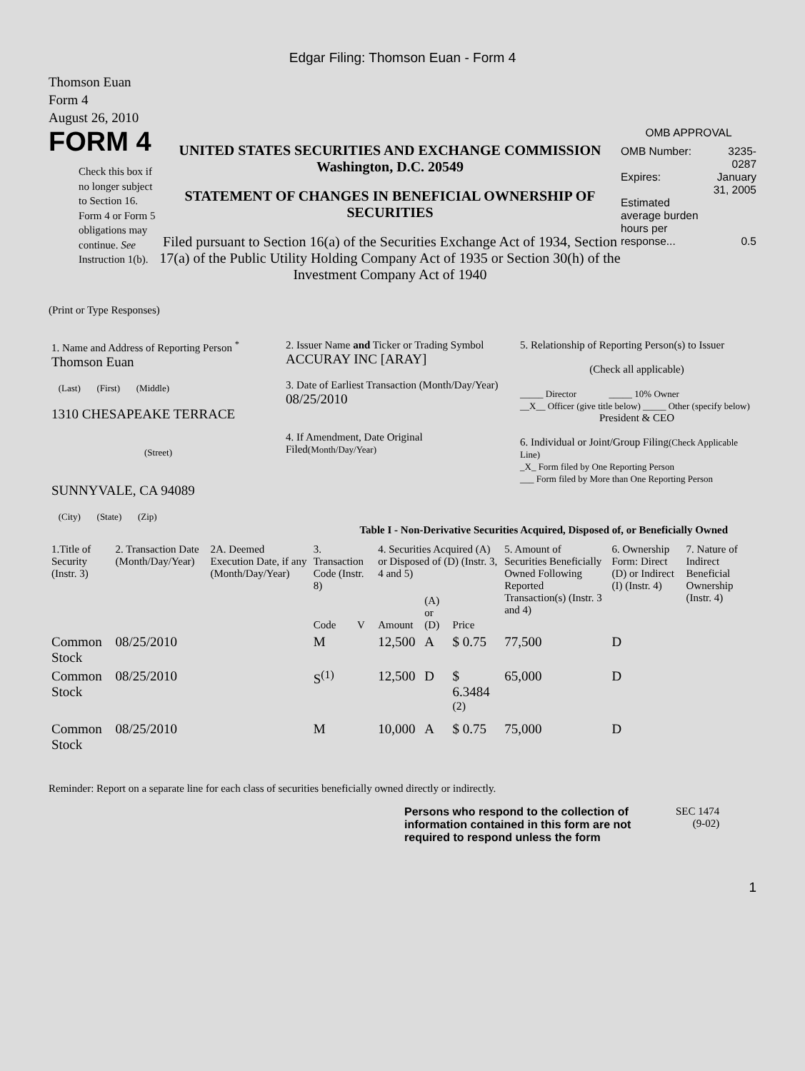Edgar Filing: Thomson Euan - Form 4
Thomson Euan
Form 4
August 26, 2010
FORM 4
Check this box if no longer subject to Section 16. Form 4 or Form 5 obligations may continue. See Instruction 1(b).
UNITED STATES SECURITIES AND EXCHANGE COMMISSION
Washington, D.C. 20549
STATEMENT OF CHANGES IN BENEFICIAL OWNERSHIP OF SECURITIES
Filed pursuant to Section 16(a) of the Securities Exchange Act of 1934, Section 17(a) of the Public Utility Holding Company Act of 1935 or Section 30(h) of the Investment Company Act of 1940
OMB APPROVAL
| OMB Number: | 3235-0287 |
| Expires: | January 31, 2005 |
| Estimated average burden hours per response... | 0.5 |
(Print or Type Responses)
| 1. Name and Address of Reporting Person <sup>*</sup> Thomson Euan (Last) (First) (Middle) 1310 CHESAPEAKE TERRACE (Street) SUNNYVALE, CA 94089 (City) (State) (Zip) | 2. Issuer Name and Ticker or Trading Symbol ACCURAY INC [ARAY] 3. Date of Earliest Transaction (Month/Day/Year) 08/25/2010 4. If Amendment, Date Original Filed (Month/Day/Year) | 5. Relationship of Reporting Person(s) to Issuer (Check all applicable) _____ Director _____ 10% Owner __X__ Officer (give title below) _____ Other (specify below) President & CEO 6. Individual or Joint/Group Filing (Check Applicable Line) _X_ Form filed by One Reporting Person ___ Form filed by More than One Reporting Person |
Table I - Non-Derivative Securities Acquired, Disposed of, or Beneficially Owned
| 1.Title of Security (Instr. 3) | 2. Transaction Date (Month/Day/Year) | 2A. Deemed Execution Date, if any (Month/Day/Year) | 3. Transaction Code (Instr. 8) | | 4. Securities Acquired (A) or Disposed of (D) (Instr. 3, 4 and 5) | | | 5. Amount of Securities Beneficially Owned Following Reported Transaction(s) (Instr. 3 and 4) | 6. Ownership Form: Direct (D) or Indirect (I) (Instr. 4) | 7. Nature of Indirect Beneficial Ownership (Instr. 4) |
| --- | --- | --- | --- | --- | --- | --- | --- | --- | --- | --- |
| | | | Code | V | Amount | (A) or (D) | Price | | | |
| Common Stock | 08/25/2010 | | M | | 12,500 | A | $ 0.75 | 77,500 | D | |
| Common Stock | 08/25/2010 | | S<sup>(1)</sup> | | 12,500 | D | $ 6.3484 <sup>(2)</sup> | 65,000 | D | |
| Common Stock | 08/25/2010 | | M | | 10,000 | A | $ 0.75 | 75,000 | D | |
Reminder: Report on a separate line for each class of securities beneficially owned directly or indirectly.
Persons who respond to the collection of information contained in this form are not required to respond unless the form
SEC 1474
(9-02)
1